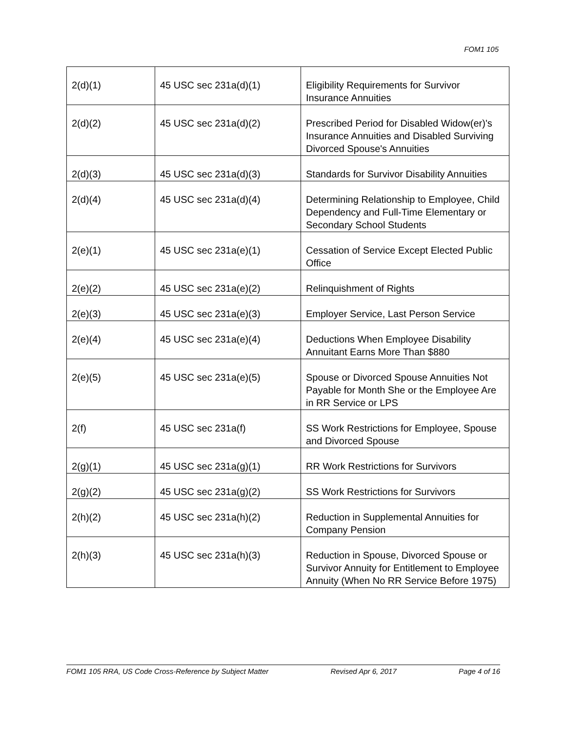FOM1 105
| 2(d)(1) | 45 USC sec 231a(d)(1) | Eligibility Requirements for Survivor Insurance Annuities |
| 2(d)(2) | 45 USC sec 231a(d)(2) | Prescribed Period for Disabled Widow(er)'s Insurance Annuities and Disabled Surviving Divorced Spouse's Annuities |
| 2(d)(3) | 45 USC sec 231a(d)(3) | Standards for Survivor Disability Annuities |
| 2(d)(4) | 45 USC sec 231a(d)(4) | Determining Relationship to Employee, Child Dependency and Full-Time Elementary or Secondary School Students |
| 2(e)(1) | 45 USC sec 231a(e)(1) | Cessation of Service Except Elected Public Office |
| 2(e)(2) | 45 USC sec 231a(e)(2) | Relinquishment of Rights |
| 2(e)(3) | 45 USC sec 231a(e)(3) | Employer Service, Last Person Service |
| 2(e)(4) | 45 USC sec 231a(e)(4) | Deductions When Employee Disability Annuitant Earns More Than $880 |
| 2(e)(5) | 45 USC sec 231a(e)(5) | Spouse or Divorced Spouse Annuities Not Payable for Month She or the Employee Are in RR Service or LPS |
| 2(f) | 45 USC sec 231a(f) | SS Work Restrictions for Employee, Spouse and Divorced Spouse |
| 2(g)(1) | 45 USC sec 231a(g)(1) | RR Work Restrictions for Survivors |
| 2(g)(2) | 45 USC sec 231a(g)(2) | SS Work Restrictions for Survivors |
| 2(h)(2) | 45 USC sec 231a(h)(2) | Reduction in Supplemental Annuities for Company Pension |
| 2(h)(3) | 45 USC sec 231a(h)(3) | Reduction in Spouse, Divorced Spouse or Survivor Annuity for Entitlement to Employee Annuity (When No RR Service Before 1975) |
FOM1 105 RRA, US Code Cross-Reference by Subject Matter Revised Apr 6, 2017 Page 4 of 16